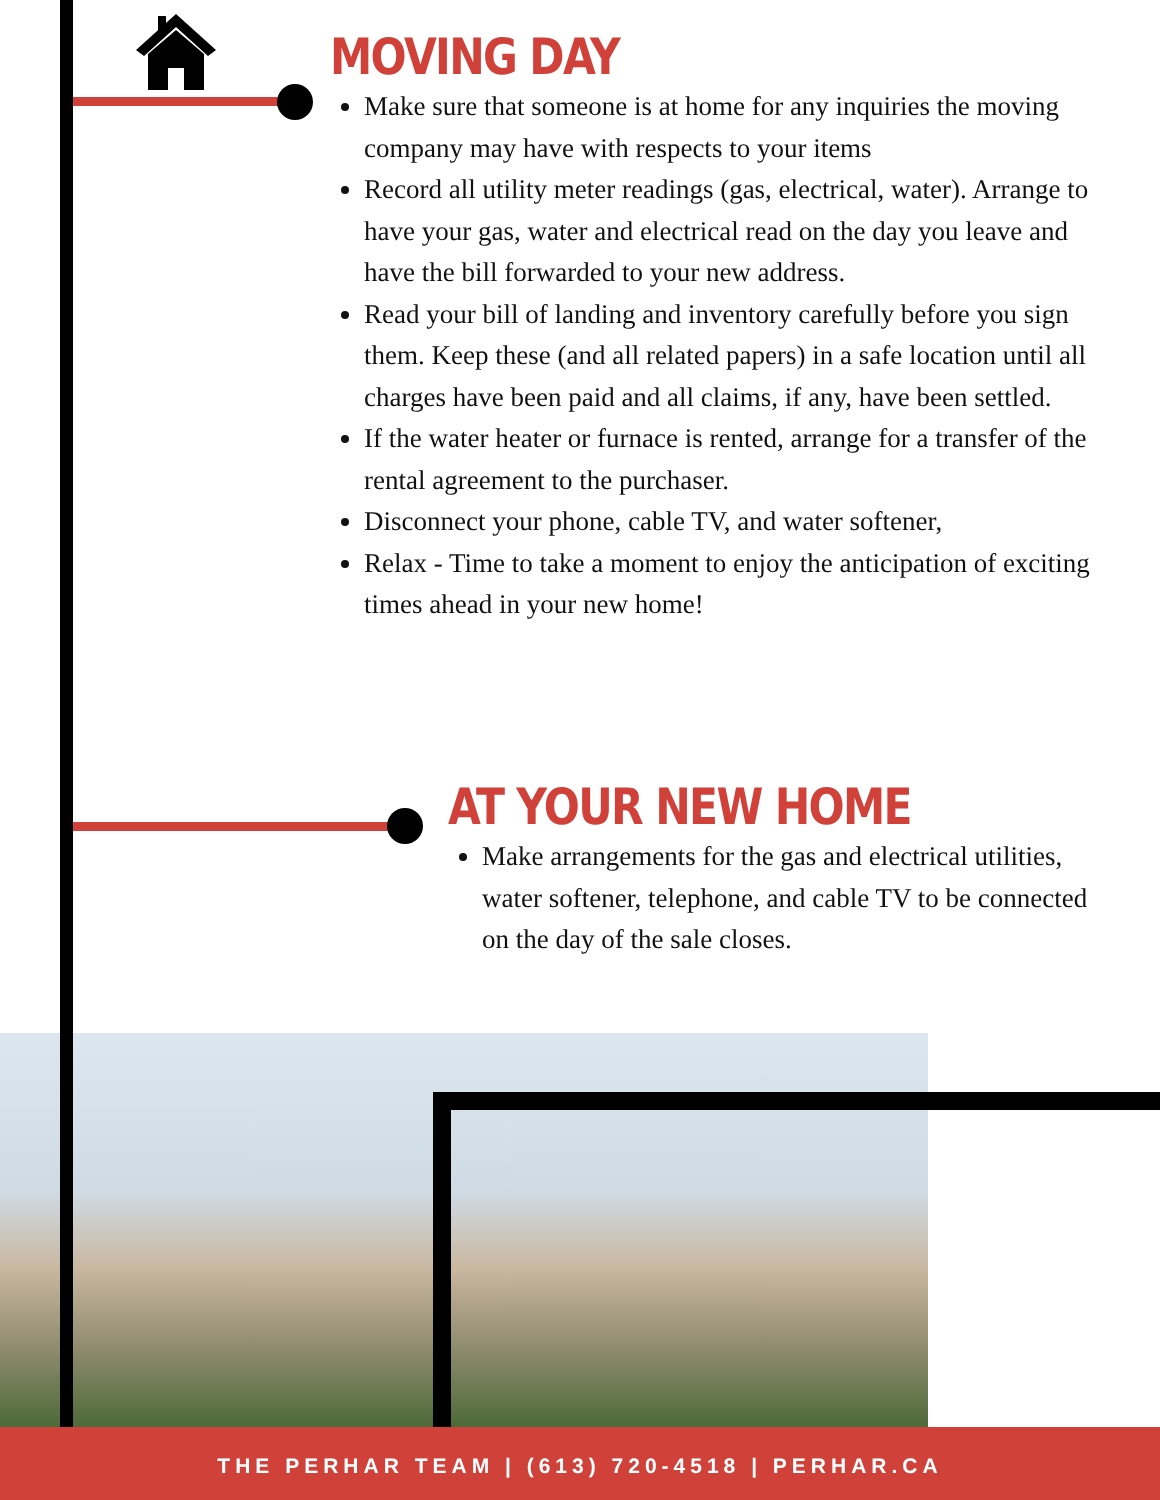MOVING DAY
Make sure that someone is at home for any inquiries the moving company may have with respects to your items
Record all utility meter readings (gas, electrical, water). Arrange to have your gas, water and electrical read on the day you leave and have the bill forwarded to your new address.
Read your bill of landing and inventory carefully before you sign them. Keep these (and all related papers) in a safe location until all charges have been paid and all claims, if any, have been settled.
If the water heater or furnace is rented, arrange for a transfer of the rental agreement to the purchaser.
Disconnect your phone, cable TV, and water softener,
Relax - Time to take a moment to enjoy the anticipation of exciting times ahead in your new home!
AT YOUR NEW HOME
Make arrangements for the gas and electrical utilities, water softener, telephone, and cable TV to be connected on the day of the sale closes.
THE PERHAR TEAM | (613) 720-4518 | PERHAR.CA